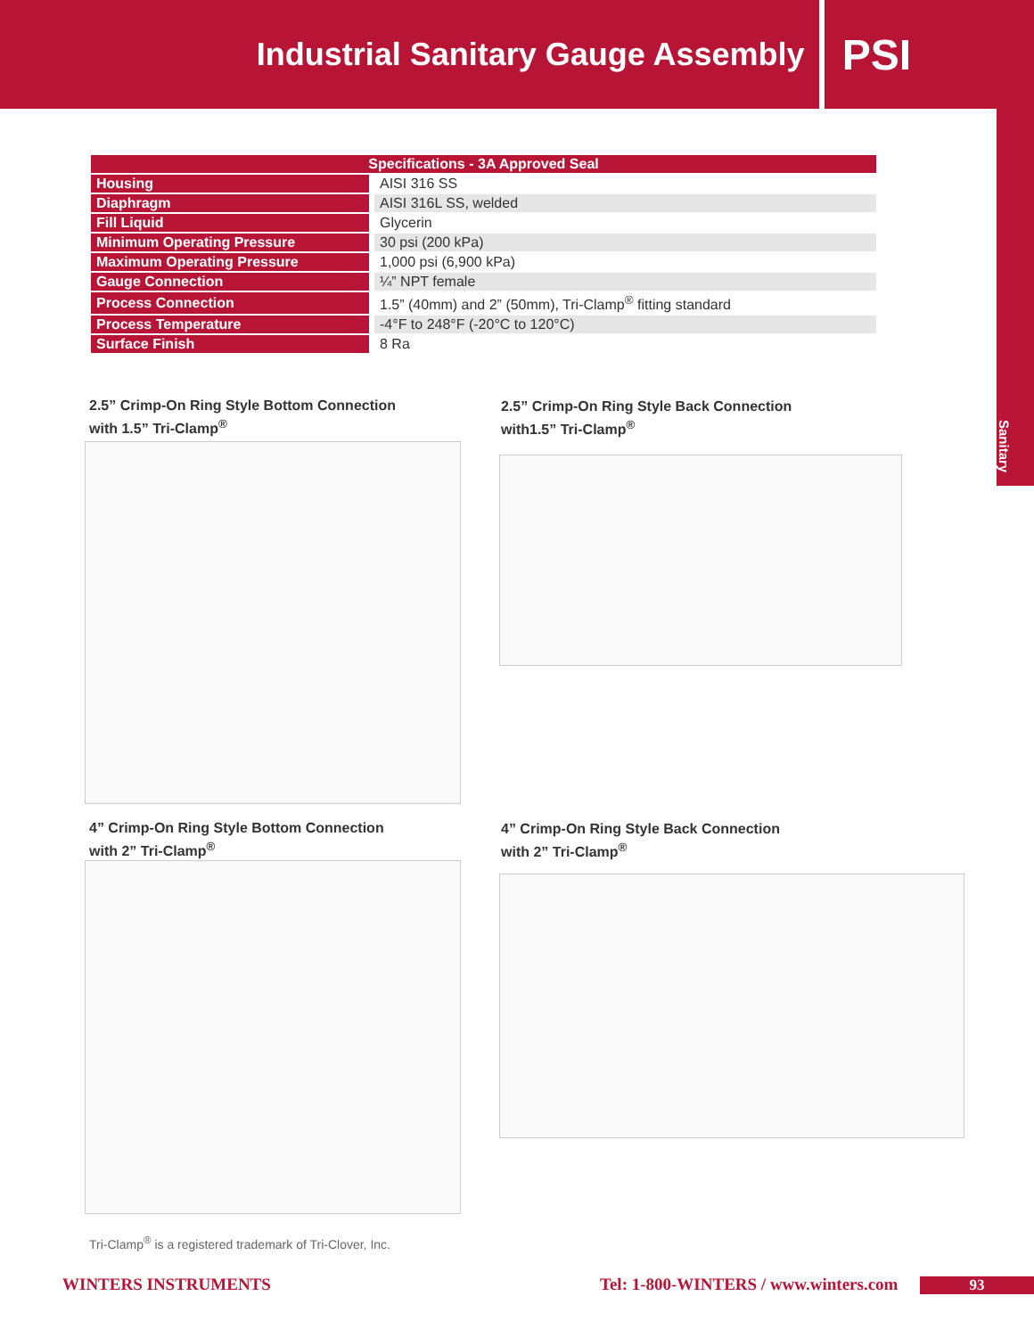Industrial Sanitary Gauge Assembly
PSI
Sanitary
| Specifications - 3A Approved Seal | |
| --- | --- |
| Housing | AISI 316 SS |
| Diaphragm | AISI 316L SS, welded |
| Fill Liquid | Glycerin |
| Minimum Operating Pressure | 30 psi (200 kPa) |
| Maximum Operating Pressure | 1,000 psi (6,900 kPa) |
| Gauge Connection | ¼” NPT female |
| Process Connection | 1.5” (40mm) and 2” (50mm), Tri-Clamp<sup>®</sup> fitting standard |
| Process Temperature | -4°F to 248°F (-20°C to 120°C) |
| Surface Finish | 8 Ra |
2.5” Crimp-On Ring Style Bottom Connection
with 1.5” Tri-Clamp<sup>®</sup>
2.5” Crimp-On Ring Style Back Connection
with1.5” Tri-Clamp<sup>®</sup>
4” Crimp-On Ring Style Bottom Connection
with 2” Tri-Clamp<sup>®</sup>
4” Crimp-On Ring Style Back Connection
with 2” Tri-Clamp<sup>®</sup>
Tri-Clamp<sup>®</sup> is a registered trademark of Tri-Clover, Inc.
WINTERS INSTRUMENTS
Tel: 1-800-WINTERS / www.winters.com
93